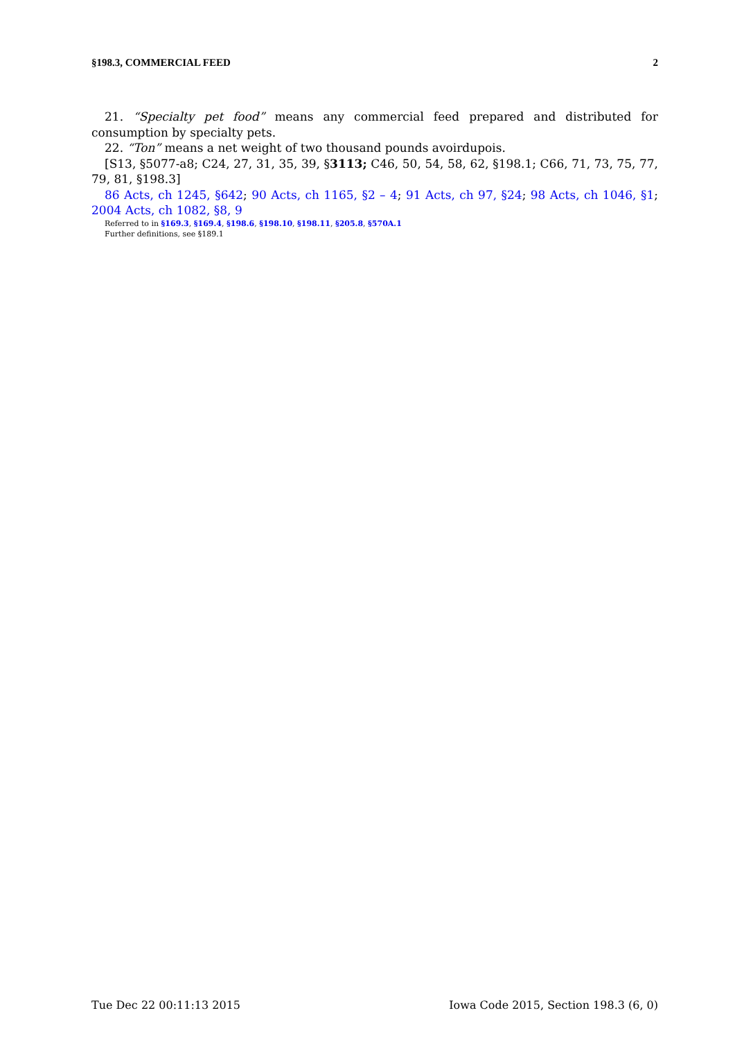§198.3, COMMERCIAL FEED 2
21. “Specialty pet food” means any commercial feed prepared and distributed for consumption by specialty pets.
22. “Ton” means a net weight of two thousand pounds avoirdupois.
[S13, §5077-a8; C24, 27, 31, 35, 39, §3113; C46, 50, 54, 58, 62, §198.1; C66, 71, 73, 75, 77, 79, 81, §198.3]
86 Acts, ch 1245, §642; 90 Acts, ch 1165, §2 – 4; 91 Acts, ch 97, §24; 98 Acts, ch 1046, §1; 2004 Acts, ch 1082, §8, 9
Referred to in §169.3, §169.4, §198.6, §198.10, §198.11, §205.8, §570A.1
Further definitions, see §189.1
Tue Dec 22 00:11:13 2015 Iowa Code 2015, Section 198.3 (6, 0)